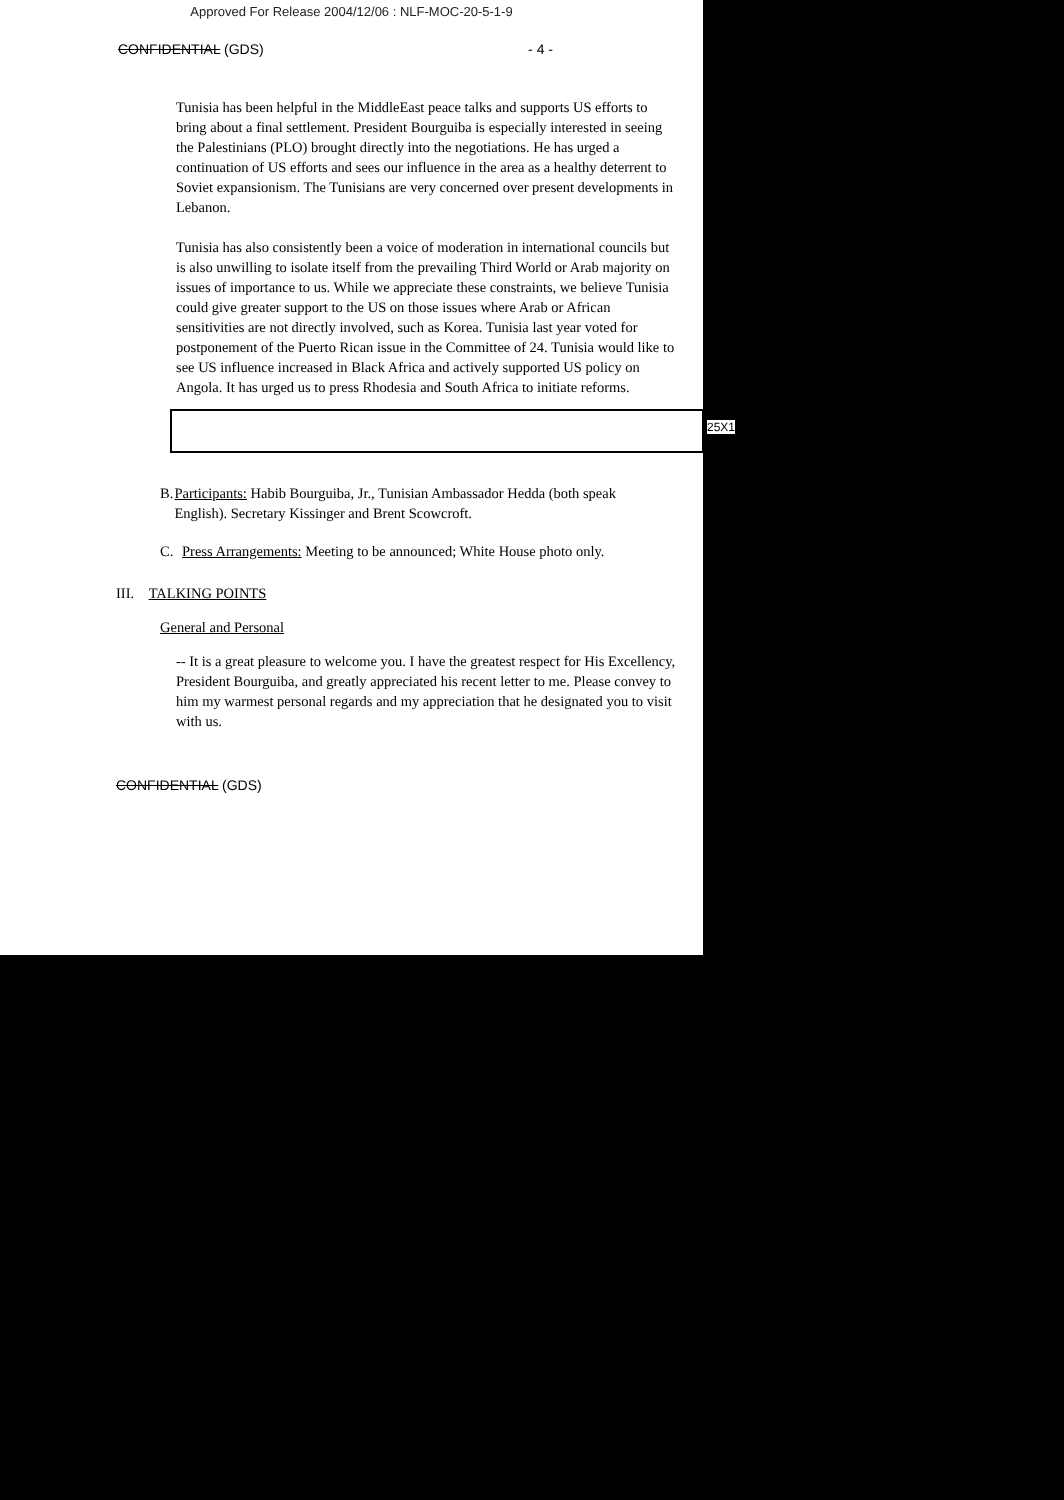Approved For Release 2004/12/06 : NLF-MOC-20-5-1-9
CONFIDENTIAL (GDS) - 4 -
Tunisia has been helpful in the MiddleEast peace talks and supports US efforts to bring about a final settlement. President Bourguiba is especially interested in seeing the Palestinians (PLO) brought directly into the negotiations. He has urged a continuation of US efforts and sees our influence in the area as a healthy deterrent to Soviet expansionism. The Tunisians are very concerned over present developments in Lebanon.
Tunisia has also consistently been a voice of moderation in international councils but is also unwilling to isolate itself from the prevailing Third World or Arab majority on issues of importance to us. While we appreciate these constraints, we believe Tunisia could give greater support to the US on those issues where Arab or African sensitivities are not directly involved, such as Korea. Tunisia last year voted for postponement of the Puerto Rican issue in the Committee of 24. Tunisia would like to see US influence increased in Black Africa and actively supported US policy on Angola. It has urged us to press Rhodesia and South Africa to initiate reforms.
25X1
B. Participants: Habib Bourguiba, Jr., Tunisian Ambassador Hedda (both speak English). Secretary Kissinger and Brent Scowcroft.
C. Press Arrangements: Meeting to be announced; White House photo only.
III. TALKING POINTS
General and Personal
-- It is a great pleasure to welcome you. I have the greatest respect for His Excellency, President Bourguiba, and greatly appreciated his recent letter to me. Please convey to him my warmest personal regards and my appreciation that he designated you to visit with us.
CONFIDENTIAL (GDS)